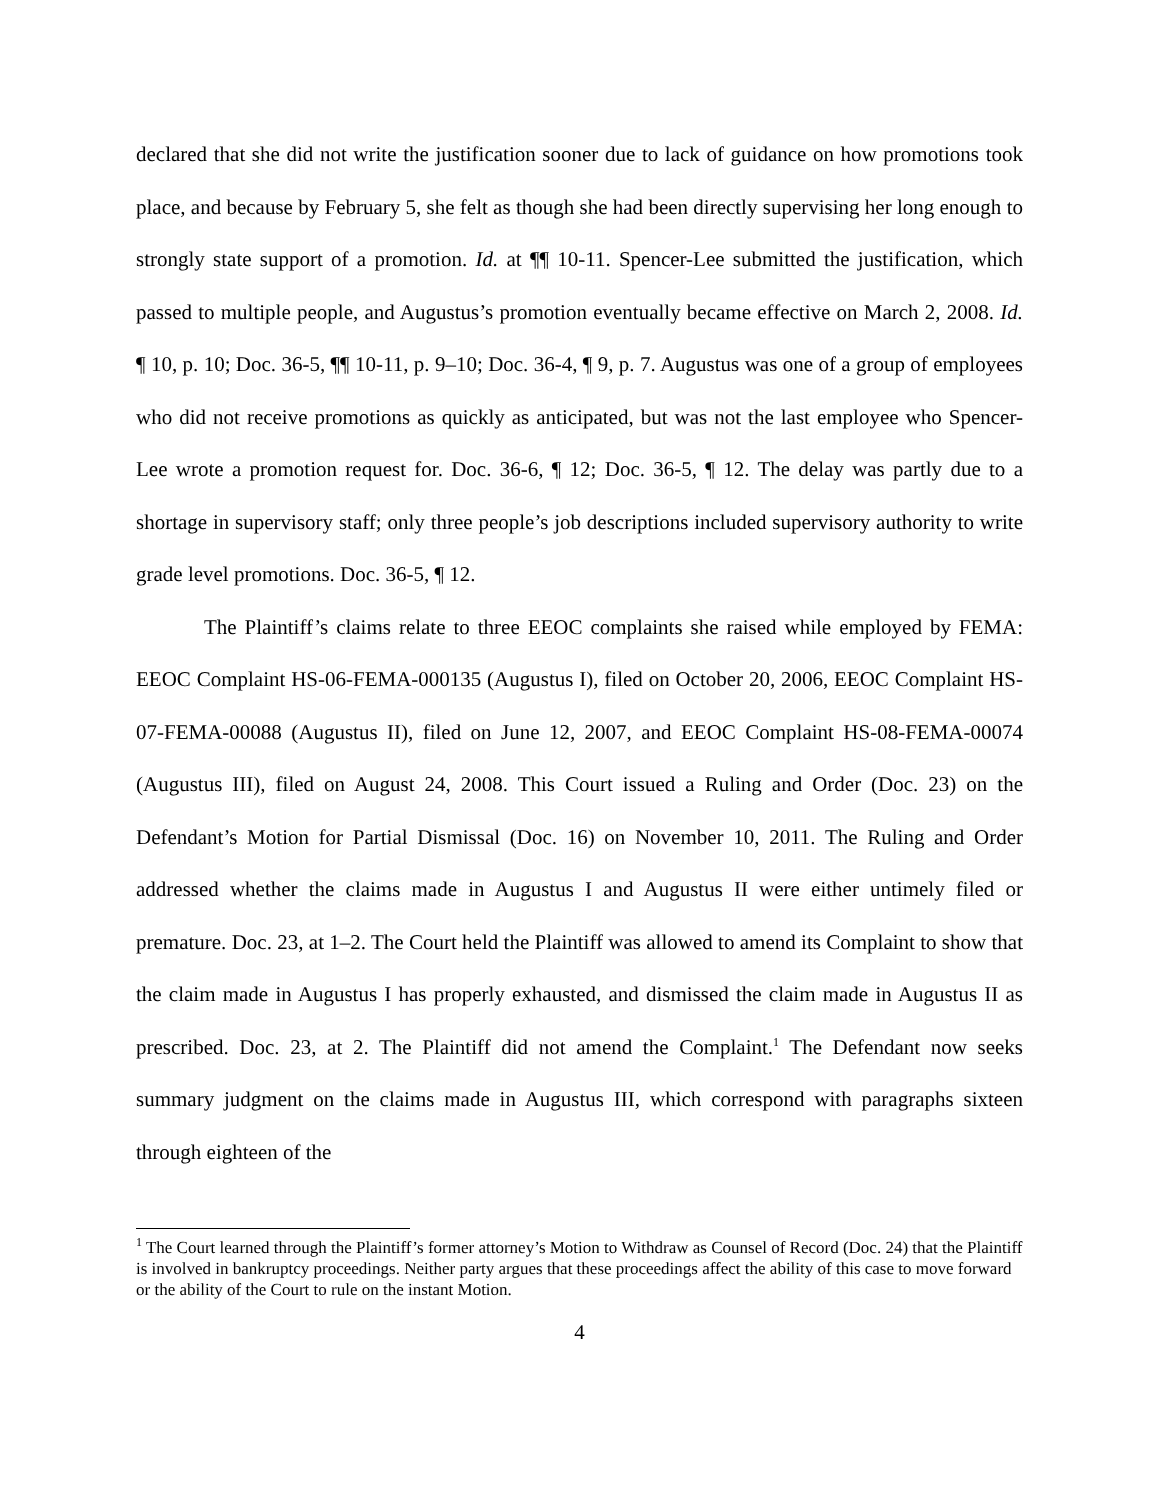declared that she did not write the justification sooner due to lack of guidance on how promotions took place, and because by February 5, she felt as though she had been directly supervising her long enough to strongly state support of a promotion. Id. at ¶¶ 10-11. Spencer-Lee submitted the justification, which passed to multiple people, and Augustus’s promotion eventually became effective on March 2, 2008. Id. ¶ 10, p. 10; Doc. 36-5, ¶¶ 10-11, p. 9–10; Doc. 36-4, ¶ 9, p. 7. Augustus was one of a group of employees who did not receive promotions as quickly as anticipated, but was not the last employee who Spencer-Lee wrote a promotion request for. Doc. 36-6, ¶ 12; Doc. 36-5, ¶ 12. The delay was partly due to a shortage in supervisory staff; only three people’s job descriptions included supervisory authority to write grade level promotions. Doc. 36-5, ¶ 12.
The Plaintiff’s claims relate to three EEOC complaints she raised while employed by FEMA: EEOC Complaint HS-06-FEMA-000135 (Augustus I), filed on October 20, 2006, EEOC Complaint HS-07-FEMA-00088 (Augustus II), filed on June 12, 2007, and EEOC Complaint HS-08-FEMA-00074 (Augustus III), filed on August 24, 2008. This Court issued a Ruling and Order (Doc. 23) on the Defendant’s Motion for Partial Dismissal (Doc. 16) on November 10, 2011. The Ruling and Order addressed whether the claims made in Augustus I and Augustus II were either untimely filed or premature. Doc. 23, at 1–2. The Court held the Plaintiff was allowed to amend its Complaint to show that the claim made in Augustus I has properly exhausted, and dismissed the claim made in Augustus II as prescribed. Doc. 23, at 2. The Plaintiff did not amend the Complaint.<sup>1</sup> The Defendant now seeks summary judgment on the claims made in Augustus III, which correspond with paragraphs sixteen through eighteen of the
<sup>1</sup> The Court learned through the Plaintiff’s former attorney’s Motion to Withdraw as Counsel of Record (Doc. 24) that the Plaintiff is involved in bankruptcy proceedings. Neither party argues that these proceedings affect the ability of this case to move forward or the ability of the Court to rule on the instant Motion.
4